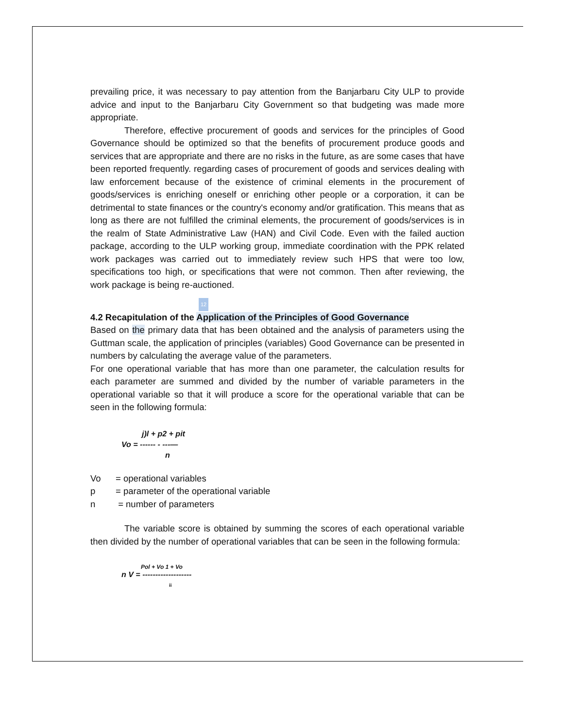prevailing price, it was necessary to pay attention from the Banjarbaru City ULP to provide advice and input to the Banjarbaru City Government so that budgeting was made more appropriate.
Therefore, effective procurement of goods and services for the principles of Good Governance should be optimized so that the benefits of procurement produce goods and services that are appropriate and there are no risks in the future, as are some cases that have been reported frequently. regarding cases of procurement of goods and services dealing with law enforcement because of the existence of criminal elements in the procurement of goods/services is enriching oneself or enriching other people or a corporation, it can be detrimental to state finances or the country's economy and/or gratification. This means that as long as there are not fulfilled the criminal elements, the procurement of goods/services is in the realm of State Administrative Law (HAN) and Civil Code. Even with the failed auction package, according to the ULP working group, immediate coordination with the PPK related work packages was carried out to immediately review such HPS that were too low, specifications too high, or specifications that were not common. Then after reviewing, the work package is being re-auctioned.
12
4.2 Recapitulation of the Application of the Principles of Good Governance
Based on the primary data that has been obtained and the analysis of parameters using the Guttman scale, the application of principles (variables) Good Governance can be presented in numbers by calculating the average value of the parameters.
For one operational variable that has more than one parameter, the calculation results for each parameter are summed and divided by the number of variable parameters in the operational variable so that it will produce a score for the operational variable that can be seen in the following formula:
j)l + p2 + pit
Vo = ------ - ---—
n
| Vo | = operational variables |
| p | = parameter of the operational variable |
| n | = number of parameters |
The variable score is obtained by summing the scores of each operational variable then divided by the number of operational variables that can be seen in the following formula:
Pol + Vo 1 + Vo
n V = -------------------
ii